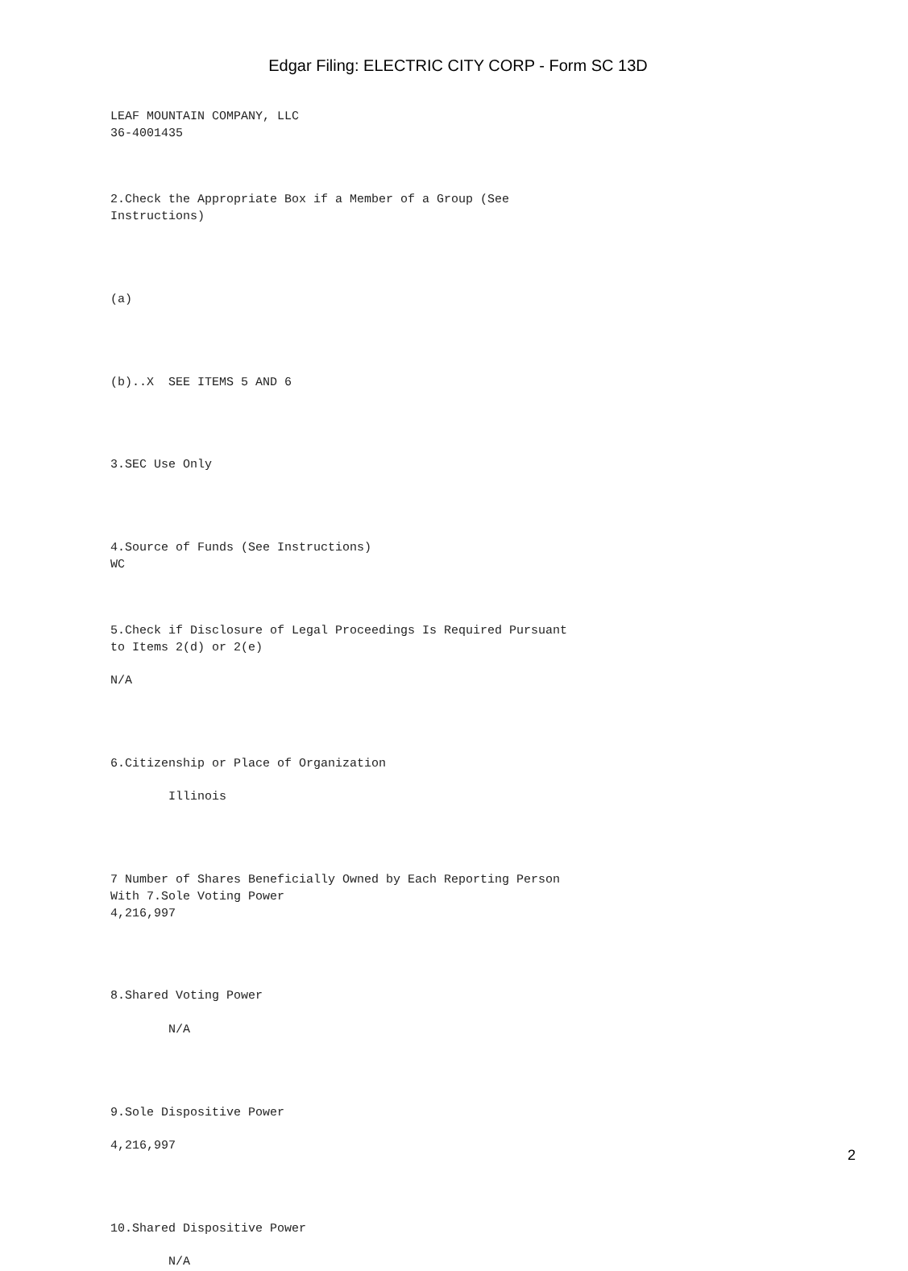Edgar Filing: ELECTRIC CITY CORP - Form SC 13D
LEAF MOUNTAIN COMPANY, LLC
36-4001435



2.Check the Appropriate Box if a Member of a Group (See
Instructions)




(a)




(b)..X  SEE ITEMS 5 AND 6




3.SEC Use Only




4.Source of Funds (See Instructions)
WC



5.Check if Disclosure of Legal Proceedings Is Required Pursuant
to Items 2(d) or 2(e)

N/A




6.Citizenship or Place of Organization

        Illinois




7 Number of Shares Beneficially Owned by Each Reporting Person
With 7.Sole Voting Power
4,216,997




8.Shared Voting Power

        N/A




9.Sole Dispositive Power

4,216,997




10.Shared Dispositive Power

        N/A
2